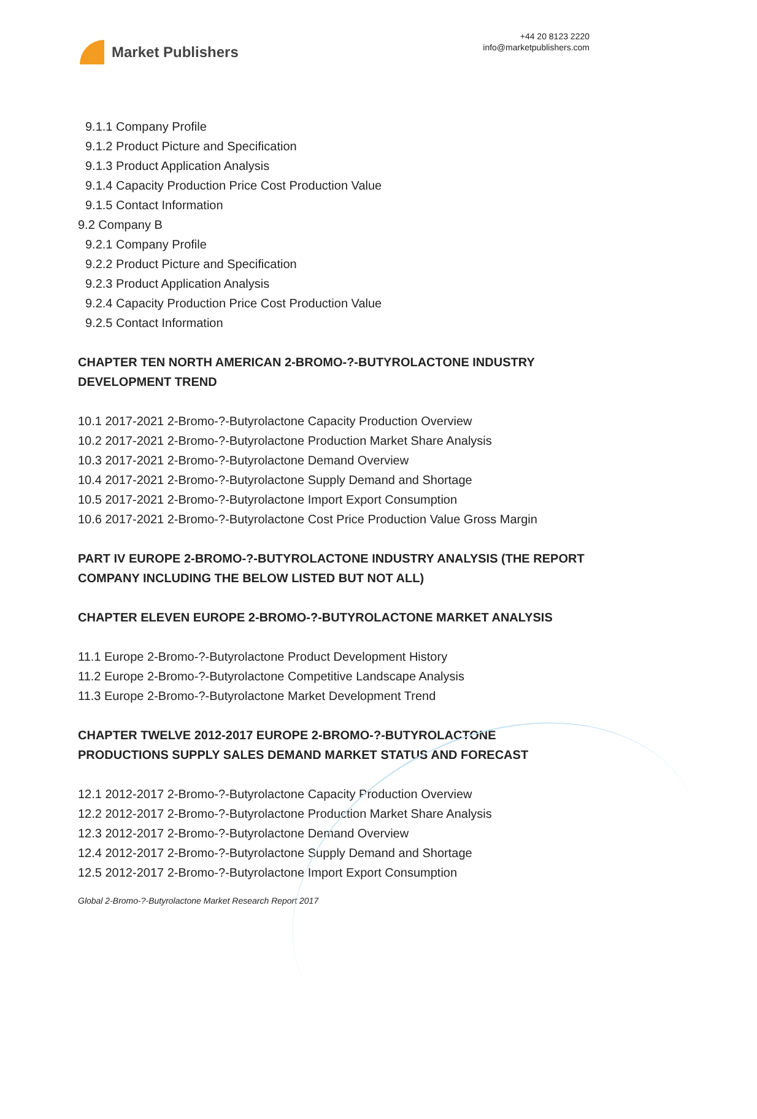Market Publishers
+44 20 8123 2220
info@marketpublishers.com
9.1.1 Company Profile
9.1.2 Product Picture and Specification
9.1.3 Product Application Analysis
9.1.4 Capacity Production Price Cost Production Value
9.1.5 Contact Information
9.2 Company B
9.2.1 Company Profile
9.2.2 Product Picture and Specification
9.2.3 Product Application Analysis
9.2.4 Capacity Production Price Cost Production Value
9.2.5 Contact Information
CHAPTER TEN NORTH AMERICAN 2-BROMO-?-BUTYROLACTONE INDUSTRY DEVELOPMENT TREND
10.1 2017-2021 2-Bromo-?-Butyrolactone Capacity Production Overview
10.2 2017-2021 2-Bromo-?-Butyrolactone Production Market Share Analysis
10.3 2017-2021 2-Bromo-?-Butyrolactone Demand Overview
10.4 2017-2021 2-Bromo-?-Butyrolactone Supply Demand and Shortage
10.5 2017-2021 2-Bromo-?-Butyrolactone Import Export Consumption
10.6 2017-2021 2-Bromo-?-Butyrolactone Cost Price Production Value Gross Margin
PART IV EUROPE 2-BROMO-?-BUTYROLACTONE INDUSTRY ANALYSIS (THE REPORT COMPANY INCLUDING THE BELOW LISTED BUT NOT ALL)
CHAPTER ELEVEN EUROPE 2-BROMO-?-BUTYROLACTONE MARKET ANALYSIS
11.1 Europe 2-Bromo-?-Butyrolactone Product Development History
11.2 Europe 2-Bromo-?-Butyrolactone Competitive Landscape Analysis
11.3 Europe 2-Bromo-?-Butyrolactone Market Development Trend
CHAPTER TWELVE 2012-2017 EUROPE 2-BROMO-?-BUTYROLACTONE PRODUCTIONS SUPPLY SALES DEMAND MARKET STATUS AND FORECAST
12.1 2012-2017 2-Bromo-?-Butyrolactone Capacity Production Overview
12.2 2012-2017 2-Bromo-?-Butyrolactone Production Market Share Analysis
12.3 2012-2017 2-Bromo-?-Butyrolactone Demand Overview
12.4 2012-2017 2-Bromo-?-Butyrolactone Supply Demand and Shortage
12.5 2012-2017 2-Bromo-?-Butyrolactone Import Export Consumption
Global 2-Bromo-?-Butyrolactone Market Research Report 2017